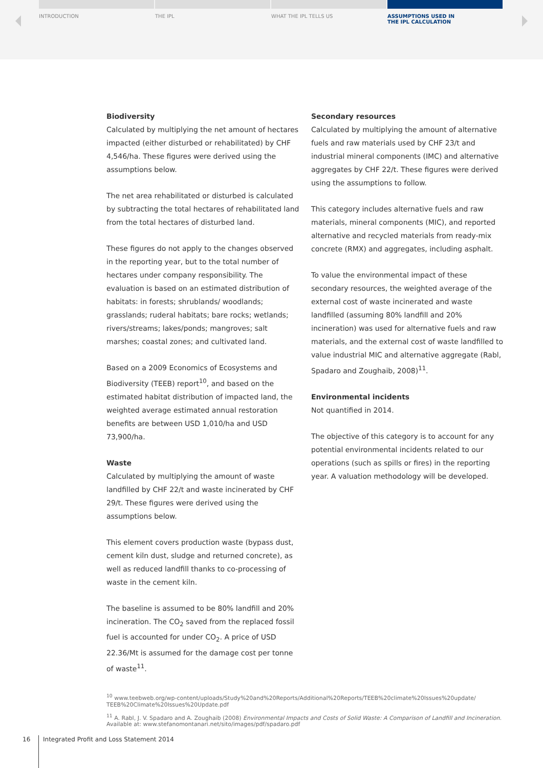INTRODUCTION THE IPL WHAT THE IPL TELLS US ASSUMPTIONS USED IN
THE IPL CALCULATION
Biodiversity
Calculated by multiplying the net amount of hectares impacted (either disturbed or rehabilitated) by CHF 4,546/ha. These figures were derived using the assumptions below.
The net area rehabilitated or disturbed is calculated by subtracting the total hectares of rehabilitated land from the total hectares of disturbed land.
These figures do not apply to the changes observed in the reporting year, but to the total number of hectares under company responsibility. The evaluation is based on an estimated distribution of habitats: in forests; shrublands/ woodlands; grasslands; ruderal habitats; bare rocks; wetlands; rivers/streams; lakes/ponds; mangroves; salt marshes; coastal zones; and cultivated land.
Based on a 2009 Economics of Ecosystems and Biodiversity (TEEB) report<sup>10</sup>, and based on the estimated habitat distribution of impacted land, the weighted average estimated annual restoration benefits are between USD 1,010/ha and USD 73,900/ha.
Waste
Calculated by multiplying the amount of waste landfilled by CHF 22/t and waste incinerated by CHF 29/t. These figures were derived using the assumptions below.
This element covers production waste (bypass dust, cement kiln dust, sludge and returned concrete), as well as reduced landfill thanks to co-processing of waste in the cement kiln.
The baseline is assumed to be 80% landfill and 20% incineration. The CO<sub>2</sub> saved from the replaced fossil fuel is accounted for under CO<sub>2</sub>. A price of USD 22.36/Mt is assumed for the damage cost per tonne of waste<sup>11</sup>.
Secondary resources
Calculated by multiplying the amount of alternative fuels and raw materials used by CHF 23/t and industrial mineral components (IMC) and alternative aggregates by CHF 22/t. These figures were derived using the assumptions to follow.
This category includes alternative fuels and raw materials, mineral components (MIC), and reported alternative and recycled materials from ready-mix concrete (RMX) and aggregates, including asphalt.
To value the environmental impact of these secondary resources, the weighted average of the external cost of waste incinerated and waste landfilled (assuming 80% landfill and 20% incineration) was used for alternative fuels and raw materials, and the external cost of waste landfilled to value industrial MIC and alternative aggregate (Rabl, Spadaro and Zoughaib, 2008)<sup>11</sup>.
Environmental incidents
Not quantified in 2014.
The objective of this category is to account for any potential environmental incidents related to our operations (such as spills or fires) in the reporting year. A valuation methodology will be developed.
<sup>10</sup> www.teebweb.org/wp-content/uploads/Study%20and%20Reports/Additional%20Reports/TEEB%20climate%20Issues%20update/ TEEB%20Climate%20Issues%20Update.pdf
<sup>11</sup> A. Rabl, J. V. Spadaro and A. Zoughaib (2008) Environmental Impacts and Costs of Solid Waste: A Comparison of Landfill and Incineration. Available at: www.stefanomontanari.net/sito/images/pdf/spadaro.pdf
16 Integrated Profit and Loss Statement 2014